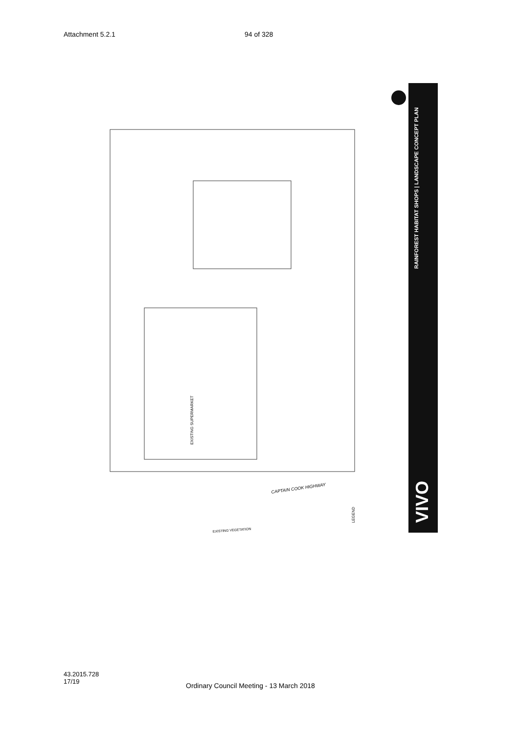Attachment 5.2.1 94 of 328
RAINFOREST HABITAT SHOPS | LANDSCAPE CONCEPT PLAN
VIVO
EXISTING SUPERMARKET
CAPTAIN COOK HIGHWAY
EXISTING VEGETATION
LEGEND
43.2015.728
17/19
Ordinary Council Meeting - 13 March 2018